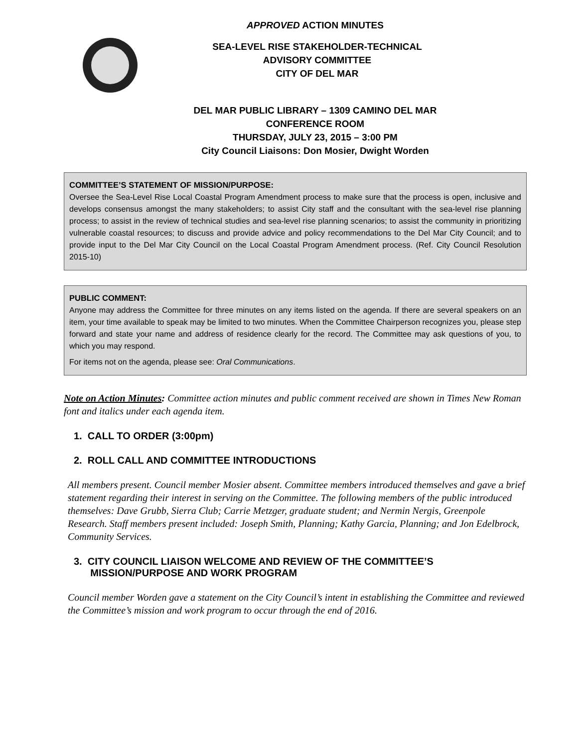APPROVED ACTION MINUTES
SEA-LEVEL RISE STAKEHOLDER-TECHNICAL
ADVISORY COMMITTEE
CITY OF DEL MAR
DEL MAR PUBLIC LIBRARY – 1309 CAMINO DEL MAR
CONFERENCE ROOM
THURSDAY, JULY 23, 2015 – 3:00 PM
City Council Liaisons: Don Mosier, Dwight Worden
COMMITTEE’S STATEMENT OF MISSION/PURPOSE:
Oversee the Sea-Level Rise Local Coastal Program Amendment process to make sure that the process is open, inclusive and develops consensus amongst the many stakeholders; to assist City staff and the consultant with the sea-level rise planning process; to assist in the review of technical studies and sea-level rise planning scenarios; to assist the community in prioritizing vulnerable coastal resources; to discuss and provide advice and policy recommendations to the Del Mar City Council; and to provide input to the Del Mar City Council on the Local Coastal Program Amendment process. (Ref. City Council Resolution 2015-10)
PUBLIC COMMENT:
Anyone may address the Committee for three minutes on any items listed on the agenda. If there are several speakers on an item, your time available to speak may be limited to two minutes. When the Committee Chairperson recognizes you, please step forward and state your name and address of residence clearly for the record. The Committee may ask questions of you, to which you may respond.
For items not on the agenda, please see: Oral Communications.
Note on Action Minutes: Committee action minutes and public comment received are shown in Times New Roman font and italics under each agenda item.
1. CALL TO ORDER (3:00pm)
2. ROLL CALL AND COMMITTEE INTRODUCTIONS
All members present. Council member Mosier absent. Committee members introduced themselves and gave a brief statement regarding their interest in serving on the Committee. The following members of the public introduced themselves: Dave Grubb, Sierra Club; Carrie Metzger, graduate student; and Nermin Nergis, Greenpole Research. Staff members present included: Joseph Smith, Planning; Kathy Garcia, Planning; and Jon Edelbrock, Community Services.
3. CITY COUNCIL LIAISON WELCOME AND REVIEW OF THE COMMITTEE’S
MISSION/PURPOSE AND WORK PROGRAM
Council member Worden gave a statement on the City Council’s intent in establishing the Committee and reviewed the Committee’s mission and work program to occur through the end of 2016.